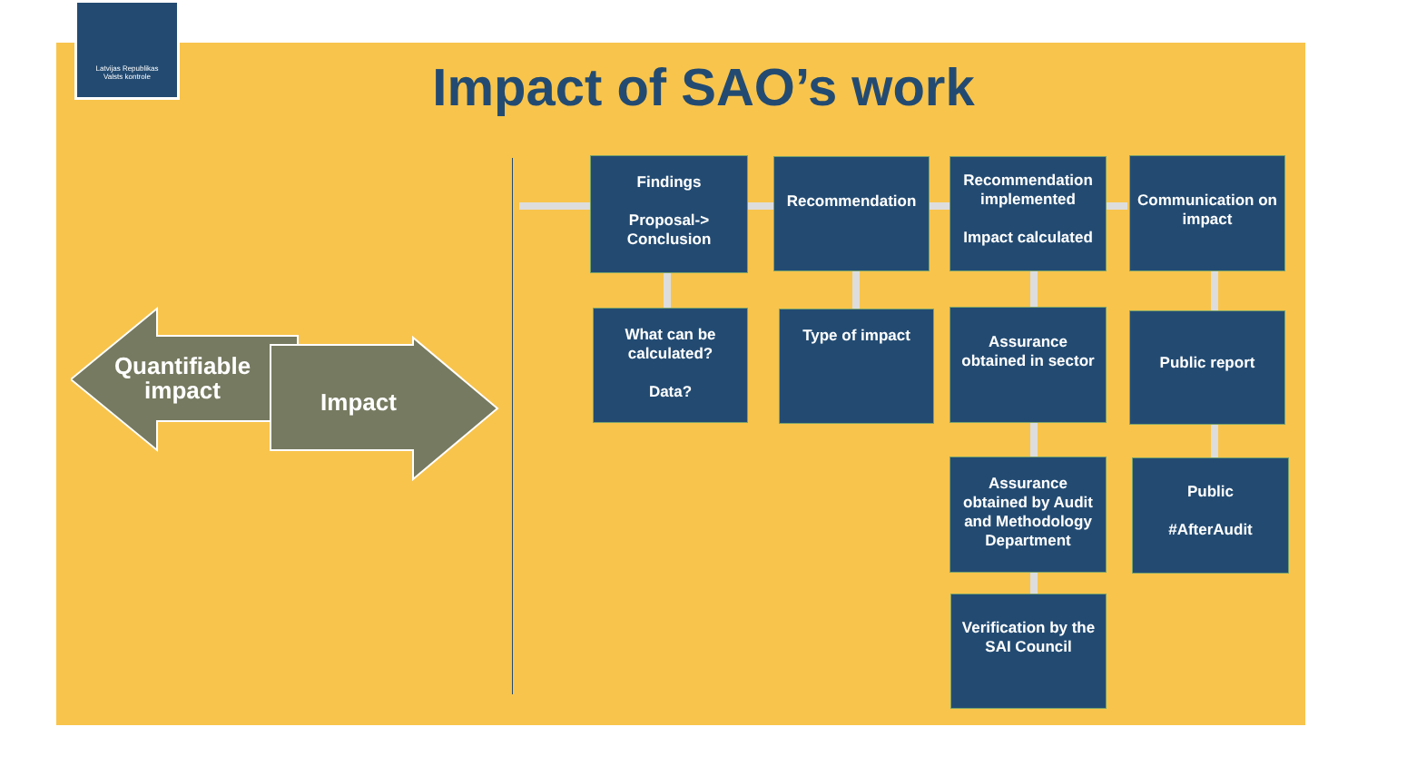Latvijas Republikas
Valsts kontrole
Impact of SAO’s work
Quantifiable impact
Impact
Findings
Proposal-> Conclusion
Recommendation
Recommendation implemented
Impact calculated
Communication on impact
What can be calculated?
Data?
Type of impact
Assurance obtained in sector
Public report
Assurance obtained by Audit and Methodology Department
Public
#AfterAudit
Verification by the SAI Council